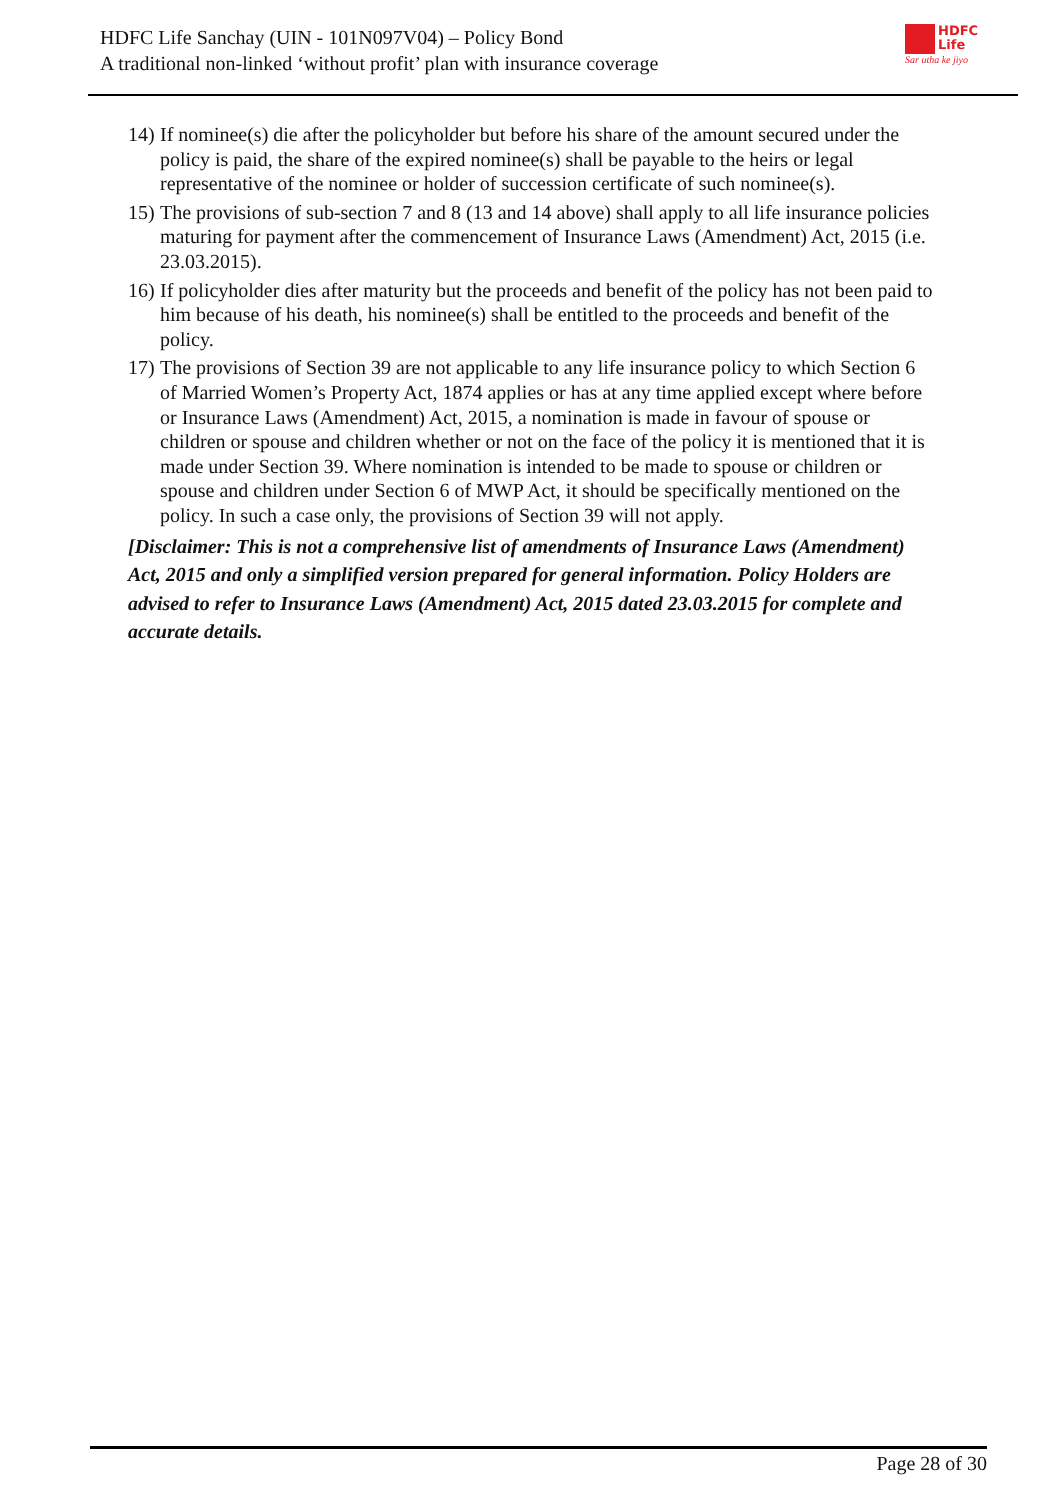HDFC Life Sanchay (UIN - 101N097V04) – Policy Bond
A traditional non-linked ‘without profit’ plan with insurance coverage
HDFC
Life
Sar utha ke jiyo
14) If nominee(s) die after the policyholder but before his share of the amount secured under the policy is paid, the share of the expired nominee(s) shall be payable to the heirs or legal representative of the nominee or holder of succession certificate of such nominee(s).
15) The provisions of sub-section 7 and 8 (13 and 14 above) shall apply to all life insurance policies maturing for payment after the commencement of Insurance Laws (Amendment) Act, 2015 (i.e. 23.03.2015).
16) If policyholder dies after maturity but the proceeds and benefit of the policy has not been paid to him because of his death, his nominee(s) shall be entitled to the proceeds and benefit of the policy.
17) The provisions of Section 39 are not applicable to any life insurance policy to which Section 6 of Married Women’s Property Act, 1874 applies or has at any time applied except where before or Insurance Laws (Amendment) Act, 2015, a nomination is made in favour of spouse or children or spouse and children whether or not on the face of the policy it is mentioned that it is made under Section 39. Where nomination is intended to be made to spouse or children or spouse and children under Section 6 of MWP Act, it should be specifically mentioned on the policy. In such a case only, the provisions of Section 39 will not apply.
[Disclaimer: This is not a comprehensive list of amendments of Insurance Laws (Amendment) Act, 2015 and only a simplified version prepared for general information. Policy Holders are advised to refer to Insurance Laws (Amendment) Act, 2015 dated 23.03.2015 for complete and accurate details.
Page 28 of 30